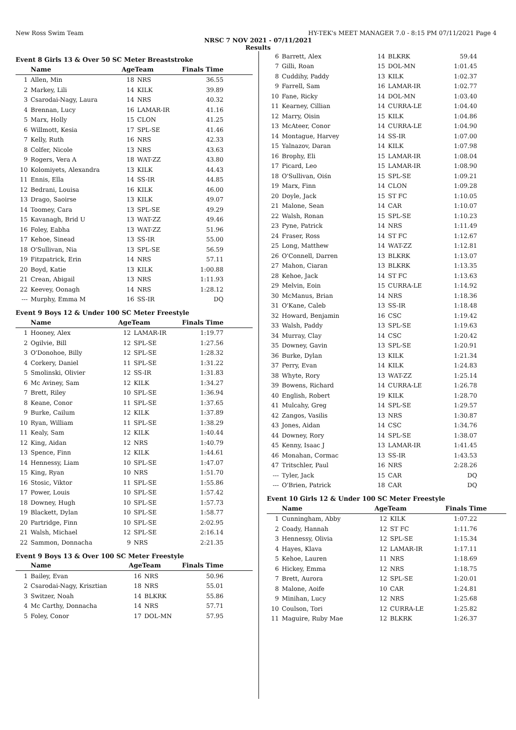New Ross Swim Team HY-TEK's MEET MANAGER 7.0 - 8:15 PM 07/11/2021 Page 4
NRSC 7 NOV 2021 - 07/11/2021
Results
Event 8 Girls 13 & Over 50 SC Meter Breaststroke
| | Name | AgeTeam | | Finals Time |
| --- | --- | --- | --- | --- |
| 1 | Allen, Min | 18 | NRS | 36.55 |
| 2 | Markey, Lili | 14 | KILK | 39.89 |
| 3 | Csarodai-Nagy, Laura | 14 | NRS | 40.32 |
| 4 | Brennan, Lucy | 16 | LAMAR-IR | 41.16 |
| 5 | Marx, Holly | 15 | CLON | 41.25 |
| 6 | Willmott, Kesia | 17 | SPL-SE | 41.46 |
| 7 | Kelly, Ruth | 16 | NRS | 42.33 |
| 8 | Colfer, Nicole | 13 | NRS | 43.63 |
| 9 | Rogers, Vera A | 18 | WAT-ZZ | 43.80 |
| 10 | Kolomiyets, Alexandra | 13 | KILK | 44.43 |
| 11 | Ennis, Ella | 14 | SS-IR | 44.85 |
| 12 | Bedrani, Louisa | 16 | KILK | 46.00 |
| 13 | Drago, Saoirse | 13 | KILK | 49.07 |
| 14 | Toomey, Cara | 13 | SPL-SE | 49.29 |
| 15 | Kavanagh, Brid U | 13 | WAT-ZZ | 49.46 |
| 16 | Foley, Eabha | 13 | WAT-ZZ | 51.96 |
| 17 | Kehoe, Sinead | 13 | SS-IR | 55.00 |
| 18 | O'Sullivan, Nia | 13 | SPL-SE | 56.59 |
| 19 | Fitzpatrick, Erin | 14 | NRS | 57.11 |
| 20 | Boyd, Katie | 13 | KILK | 1:00.88 |
| 21 | Crean, Abigail | 13 | NRS | 1:11.93 |
| 22 | Keevey, Oonagh | 14 | NRS | 1:28.12 |
| --- | Murphy, Emma M | 16 | SS-IR | DQ |
Event 9 Boys 12 & Under 100 SC Meter Freestyle
| | Name | AgeTeam | | Finals Time |
| --- | --- | --- | --- | --- |
| 1 | Hooney, Alex | 12 | LAMAR-IR | 1:19.77 |
| 2 | Ogilvie, Bill | 12 | SPL-SE | 1:27.56 |
| 3 | O'Donohoe, Billy | 12 | SPL-SE | 1:28.32 |
| 4 | Corkery, Daniel | 11 | SPL-SE | 1:31.22 |
| 5 | Smolinski, Olivier | 12 | SS-IR | 1:31.83 |
| 6 | Mc Aviney, Sam | 12 | KILK | 1:34.27 |
| 7 | Brett, Riley | 10 | SPL-SE | 1:36.94 |
| 8 | Keane, Conor | 11 | SPL-SE | 1:37.65 |
| 9 | Burke, Cailum | 12 | KILK | 1:37.89 |
| 10 | Ryan, William | 11 | SPL-SE | 1:38.29 |
| 11 | Kealy, Sam | 12 | KILK | 1:40.44 |
| 12 | King, Aidan | 12 | NRS | 1:40.79 |
| 13 | Spence, Finn | 12 | KILK | 1:44.61 |
| 14 | Hennessy, Liam | 10 | SPL-SE | 1:47.07 |
| 15 | King, Ryan | 10 | NRS | 1:51.70 |
| 16 | Stosic, Viktor | 11 | SPL-SE | 1:55.86 |
| 17 | Power, Louis | 10 | SPL-SE | 1:57.42 |
| 18 | Downey, Hugh | 10 | SPL-SE | 1:57.73 |
| 19 | Blackett, Dylan | 10 | SPL-SE | 1:58.77 |
| 20 | Partridge, Finn | 10 | SPL-SE | 2:02.95 |
| 21 | Walsh, Michael | 12 | SPL-SE | 2:16.14 |
| 22 | Sammon, Donnacha | 9 | NRS | 2:21.35 |
Event 9 Boys 13 & Over 100 SC Meter Freestyle
| | Name | AgeTeam | | Finals Time |
| --- | --- | --- | --- | --- |
| 1 | Bailey, Evan | 16 | NRS | 50.96 |
| 2 | Csarodai-Nagy, Krisztian | 18 | NRS | 55.01 |
| 3 | Switzer, Noah | 14 | BLKRK | 55.86 |
| 4 | Mc Carthy, Donnacha | 14 | NRS | 57.71 |
| 5 | Foley, Conor | 17 | DOL-MN | 57.95 |
| 6 | Barrett, Alex | 14 | BLKRK | 59.44 |
| 7 | Gilli, Roan | 15 | DOL-MN | 1:01.45 |
| 8 | Cuddihy, Paddy | 13 | KILK | 1:02.37 |
| 9 | Farrell, Sam | 16 | LAMAR-IR | 1:02.77 |
| 10 | Fane, Ricky | 14 | DOL-MN | 1:03.40 |
| 11 | Kearney, Cillian | 14 | CURRA-LE | 1:04.40 |
| 12 | Marry, Oisin | 15 | KILK | 1:04.86 |
| 13 | McAteer, Conor | 14 | CURRA-LE | 1:04.90 |
| 14 | Montague, Harvey | 14 | SS-IR | 1:07.00 |
| 15 | Yalnazov, Daran | 14 | KILK | 1:07.98 |
| 16 | Brophy, Eli | 15 | LAMAR-IR | 1:08.04 |
| 17 | Picard, Leo | 15 | LAMAR-IR | 1:08.90 |
| 18 | O'Sullivan, Oiśn | 15 | SPL-SE | 1:09.21 |
| 19 | Marx, Finn | 14 | CLON | 1:09.28 |
| 20 | Doyle, Jack | 15 | ST FC | 1:10.05 |
| 21 | Malone, Sean | 14 | CAR | 1:10.07 |
| 22 | Walsh, Ronan | 15 | SPL-SE | 1:10.23 |
| 23 | Pyne, Patrick | 14 | NRS | 1:11.49 |
| 24 | Fraser, Ross | 14 | ST FC | 1:12.67 |
| 25 | Long, Matthew | 14 | WAT-ZZ | 1:12.81 |
| 26 | O'Connell, Darren | 13 | BLKRK | 1:13.07 |
| 27 | Mahon, Ciaran | 13 | BLKRK | 1:13.35 |
| 28 | Kehoe, Jack | 14 | ST FC | 1:13.63 |
| 29 | Melvin, Eoin | 15 | CURRA-LE | 1:14.92 |
| 30 | McManus, Brian | 14 | NRS | 1:18.36 |
| 31 | O'Kane, Caleb | 13 | SS-IR | 1:18.48 |
| 32 | Howard, Benjamin | 16 | CSC | 1:19.42 |
| 33 | Walsh, Paddy | 13 | SPL-SE | 1:19.63 |
| 34 | Murray, Clay | 14 | CSC | 1:20.42 |
| 35 | Downey, Gavin | 13 | SPL-SE | 1:20.91 |
| 36 | Burke, Dylan | 13 | KILK | 1:21.34 |
| 37 | Perry, Evan | 14 | KILK | 1:24.83 |
| 38 | Whyte, Rory | 13 | WAT-ZZ | 1:25.14 |
| 39 | Bowens, Richard | 14 | CURRA-LE | 1:26.78 |
| 40 | English, Robert | 19 | KILK | 1:28.70 |
| 41 | Mulcahy, Greg | 14 | SPL-SE | 1:29.57 |
| 42 | Zangos, Vasilis | 13 | NRS | 1:30.87 |
| 43 | Jones, Aidan | 14 | CSC | 1:34.76 |
| 44 | Downey, Rory | 14 | SPL-SE | 1:38.07 |
| 45 | Kenny, Isaac J | 13 | LAMAR-IR | 1:41.45 |
| 46 | Monahan, Cormac | 13 | SS-IR | 1:43.53 |
| 47 | Tritschler, Paul | 16 | NRS | 2:28.26 |
| --- | Tyler, Jack | 15 | CAR | DQ |
| --- | O'Brien, Patrick | 18 | CAR | DQ |
Event 10 Girls 12 & Under 100 SC Meter Freestyle
| | Name | AgeTeam | | Finals Time |
| --- | --- | --- | --- | --- |
| 1 | Cunningham, Abby | 12 | KILK | 1:07.22 |
| 2 | Coady, Hannah | 12 | ST FC | 1:11.76 |
| 3 | Hennessy, Olivia | 12 | SPL-SE | 1:15.34 |
| 4 | Hayes, Klava | 12 | LAMAR-IR | 1:17.11 |
| 5 | Kehoe, Lauren | 11 | NRS | 1:18.69 |
| 6 | Hickey, Emma | 12 | NRS | 1:18.75 |
| 7 | Brett, Aurora | 12 | SPL-SE | 1:20.01 |
| 8 | Malone, Aoife | 10 | CAR | 1:24.81 |
| 9 | Minihan, Lucy | 12 | NRS | 1:25.68 |
| 10 | Coulson, Tori | 12 | CURRA-LE | 1:25.82 |
| 11 | Maguire, Ruby Mae | 12 | BLKRK | 1:26.37 |